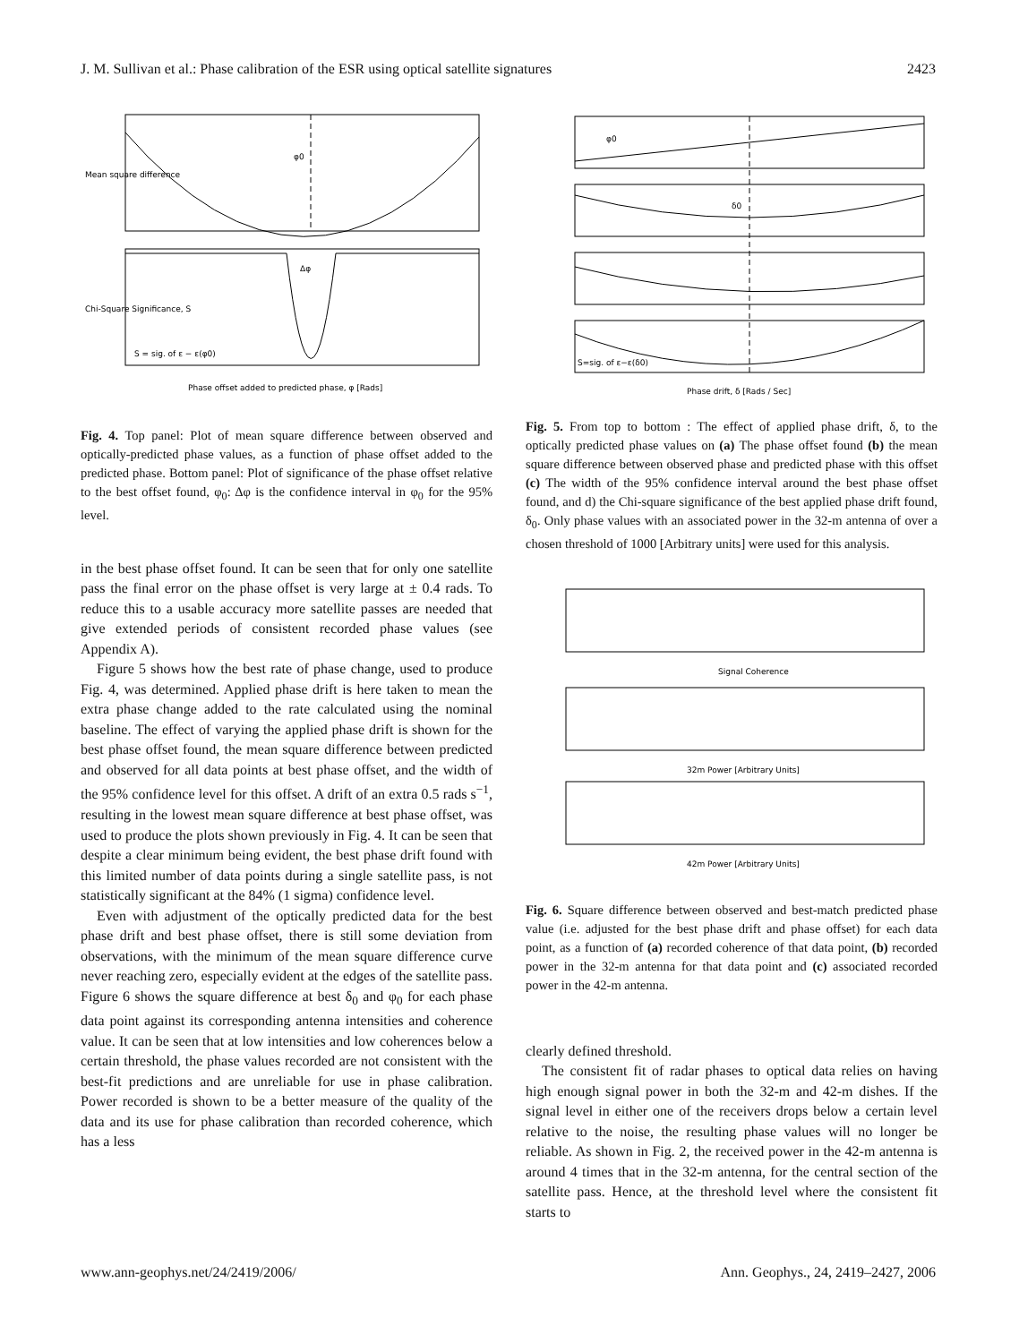J. M. Sullivan et al.: Phase calibration of the ESR using optical satellite signatures 2423
φ0
Mean square difference
S = sig. of ε − ε(φ0)
Δφ
Chi-Square Significance, S
Phase offset added to predicted phase, φ [Rads]
Fig. 4. Top panel: Plot of mean square difference between observed and optically-predicted phase values, as a function of phase offset added to the predicted phase. Bottom panel: Plot of significance of the phase offset relative to the best offset found, φ<sub>0</sub>: Δφ is the confidence interval in φ<sub>0</sub> for the 95% level.
in the best phase offset found. It can be seen that for only one satellite pass the final error on the phase offset is very large at ± 0.4 rads. To reduce this to a usable accuracy more satellite passes are needed that give extended periods of consistent recorded phase values (see Appendix A).
Figure 5 shows how the best rate of phase change, used to produce Fig. 4, was determined. Applied phase drift is here taken to mean the extra phase change added to the rate calculated using the nominal baseline. The effect of varying the applied phase drift is shown for the best phase offset found, the mean square difference between predicted and observed for all data points at best phase offset, and the width of the 95% confidence level for this offset. A drift of an extra 0.5 rads s<sup>−1</sup>, resulting in the lowest mean square difference at best phase offset, was used to produce the plots shown previously in Fig. 4. It can be seen that despite a clear minimum being evident, the best phase drift found with this limited number of data points during a single satellite pass, is not statistically significant at the 84% (1 sigma) confidence level.
Even with adjustment of the optically predicted data for the best phase drift and best phase offset, there is still some deviation from observations, with the minimum of the mean square difference curve never reaching zero, especially evident at the edges of the satellite pass. Figure 6 shows the square difference at best δ<sub>0</sub> and φ<sub>0</sub> for each phase data point against its corresponding antenna intensities and coherence value. It can be seen that at low intensities and low coherences below a certain threshold, the phase values recorded are not consistent with the best-fit predictions and are unreliable for use in phase calibration. Power recorded is shown to be a better measure of the quality of the data and its use for phase calibration than recorded coherence, which has a less
φ0
δ0
S=sig. of ε−ε(δ0)
Phase drift, δ [Rads / Sec]
Fig. 5. From top to bottom : The effect of applied phase drift, δ, to the optically predicted phase values on (a) The phase offset found (b) the mean square difference between observed phase and predicted phase with this offset (c) The width of the 95% confidence interval around the best phase offset found, and d) the Chi-square significance of the best applied phase drift found, δ<sub>0</sub>. Only phase values with an associated power in the 32-m antenna of over a chosen threshold of 1000 [Arbitrary units] were used for this analysis.
Signal Coherence
32m Power [Arbitrary Units]
42m Power [Arbitrary Units]
Fig. 6. Square difference between observed and best-match predicted phase value (i.e. adjusted for the best phase drift and phase offset) for each data point, as a function of (a) recorded coherence of that data point, (b) recorded power in the 32-m antenna for that data point and (c) associated recorded power in the 42-m antenna.
clearly defined threshold.
The consistent fit of radar phases to optical data relies on having high enough signal power in both the 32-m and 42-m dishes. If the signal level in either one of the receivers drops below a certain level relative to the noise, the resulting phase values will no longer be reliable. As shown in Fig. 2, the received power in the 42-m antenna is around 4 times that in the 32-m antenna, for the central section of the satellite pass. Hence, at the threshold level where the consistent fit starts to
www.ann-geophys.net/24/2419/2006/ Ann. Geophys., 24, 2419–2427, 2006